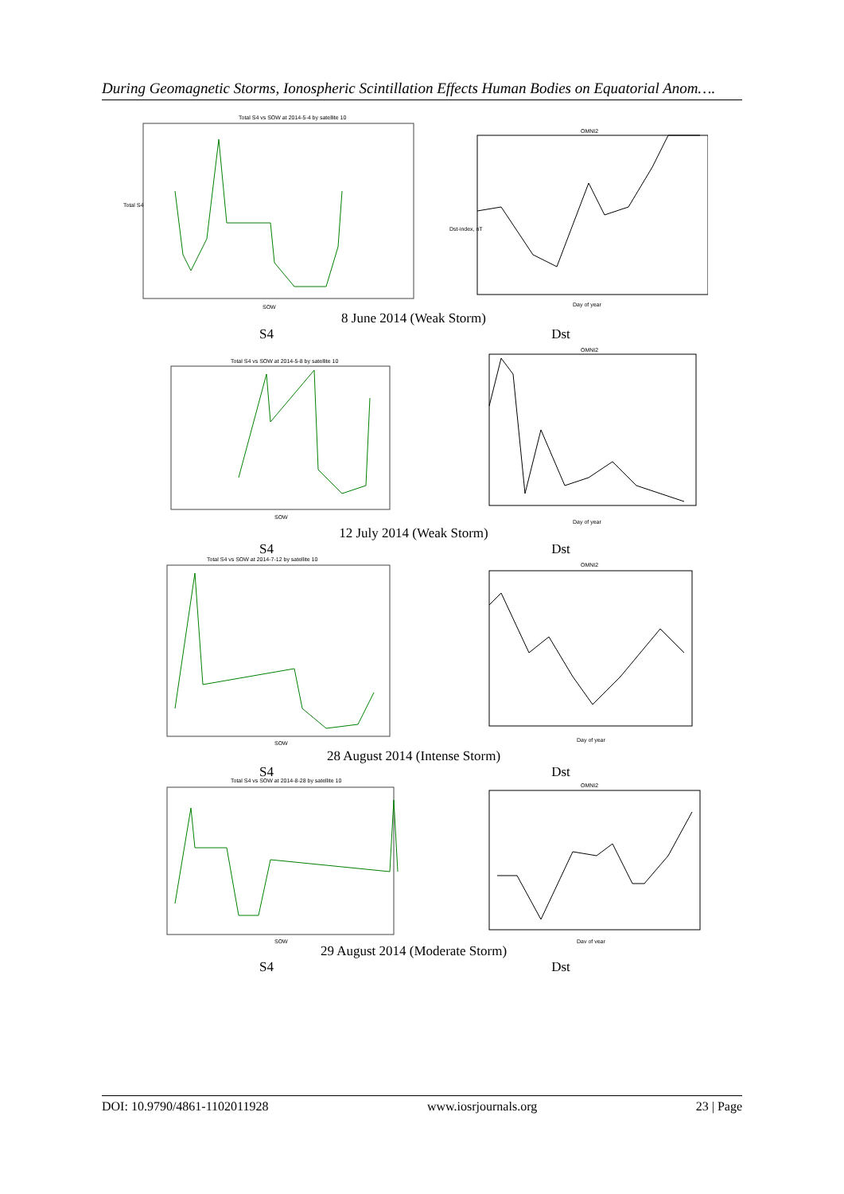During Geomagnetic Storms, Ionospheric Scintillation Effects Human Bodies on Equatorial Anom….
Total S4 vs SOW at 2014-5-4 by satellite 10
Total S4
SOW
OMNI2
Dst-index, nT
Day of year
8 June 2014 (Weak Storm)
S4 Dst
Total S4 vs SOW at 2014-5-8 by satellite 10
SOW
OMNI2
Day of year
12 July 2014 (Weak Storm)
S4 Dst
Total S4 vs SOW at 2014-7-12 by satellite 10
SOW
OMNI2
Day of year
28 August 2014 (Intense Storm)
S4 Dst
Total S4 vs SOW at 2014-8-28 by satellite 10
SOW
OMNI2
Day of year
29 August 2014 (Moderate Storm)
S4 Dst
DOI: 10.9790/4861-1102011928 www.iosrjournals.org 23 | Page